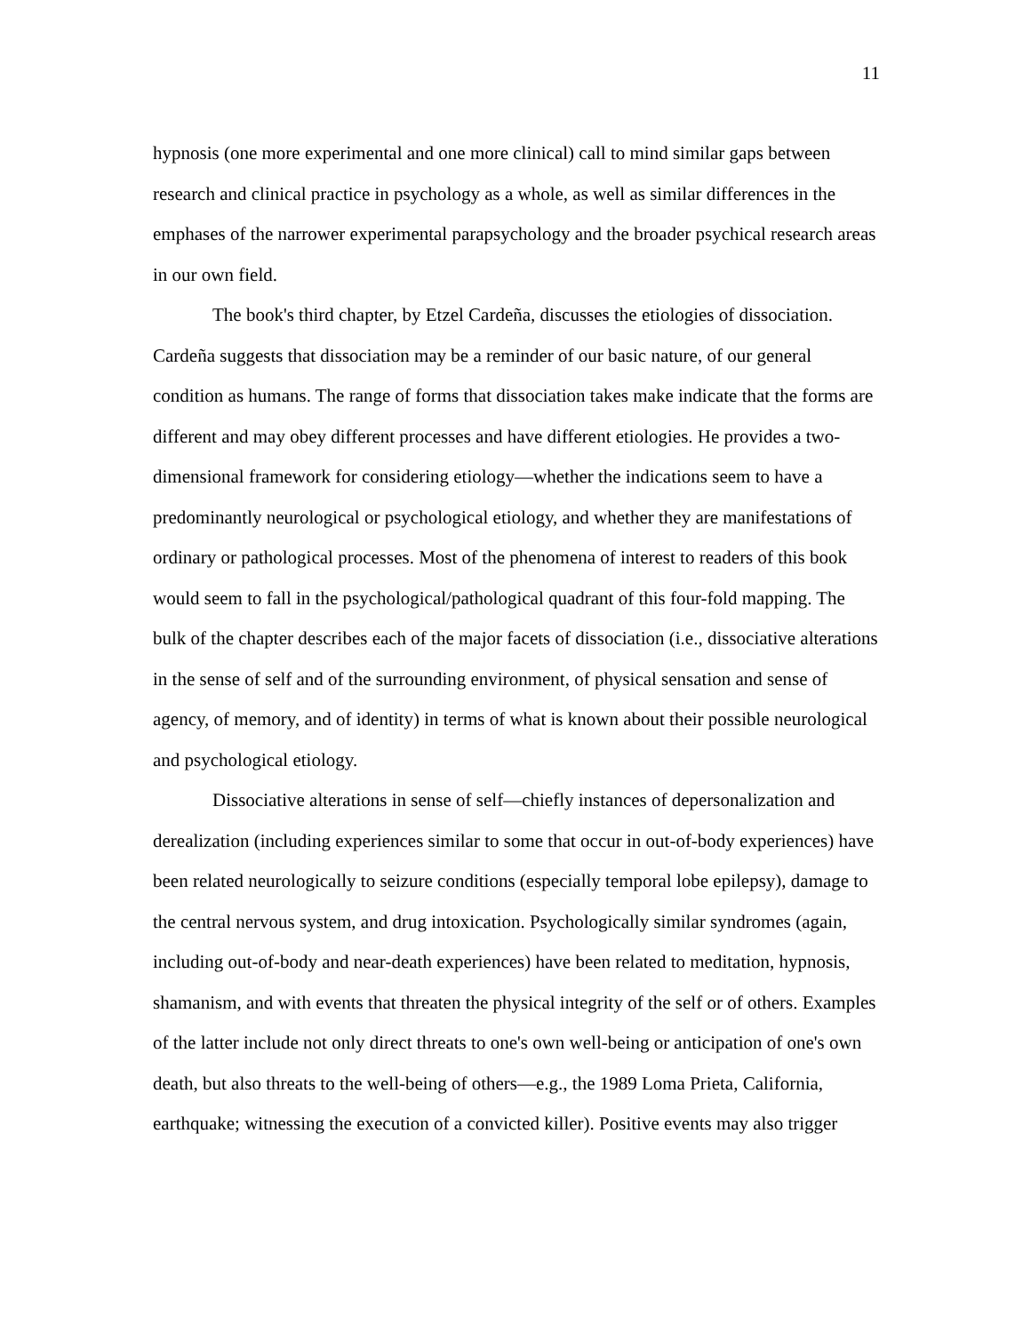11
hypnosis (one more experimental and one more clinical) call to mind similar gaps between research and clinical practice in psychology as a whole, as well as similar differences in the emphases of the narrower experimental parapsychology and the broader psychical research areas in our own field.
The book's third chapter, by Etzel Cardeña, discusses the etiologies of dissociation. Cardeña suggests that dissociation may be a reminder of our basic nature, of our general condition as humans. The range of forms that dissociation takes make indicate that the forms are different and may obey different processes and have different etiologies. He provides a two-dimensional framework for considering etiology—whether the indications seem to have a predominantly neurological or psychological etiology, and whether they are manifestations of ordinary or pathological processes. Most of the phenomena of interest to readers of this book would seem to fall in the psychological/pathological quadrant of this four-fold mapping. The bulk of the chapter describes each of the major facets of dissociation (i.e., dissociative alterations in the sense of self and of the surrounding environment, of physical sensation and sense of agency, of memory, and of identity) in terms of what is known about their possible neurological and psychological etiology.
Dissociative alterations in sense of self—chiefly instances of depersonalization and derealization (including experiences similar to some that occur in out-of-body experiences) have been related neurologically to seizure conditions (especially temporal lobe epilepsy), damage to the central nervous system, and drug intoxication. Psychologically similar syndromes (again, including out-of-body and near-death experiences) have been related to meditation, hypnosis, shamanism, and with events that threaten the physical integrity of the self or of others. Examples of the latter include not only direct threats to one's own well-being or anticipation of one's own death, but also threats to the well-being of others—e.g., the 1989 Loma Prieta, California, earthquake; witnessing the execution of a convicted killer). Positive events may also trigger